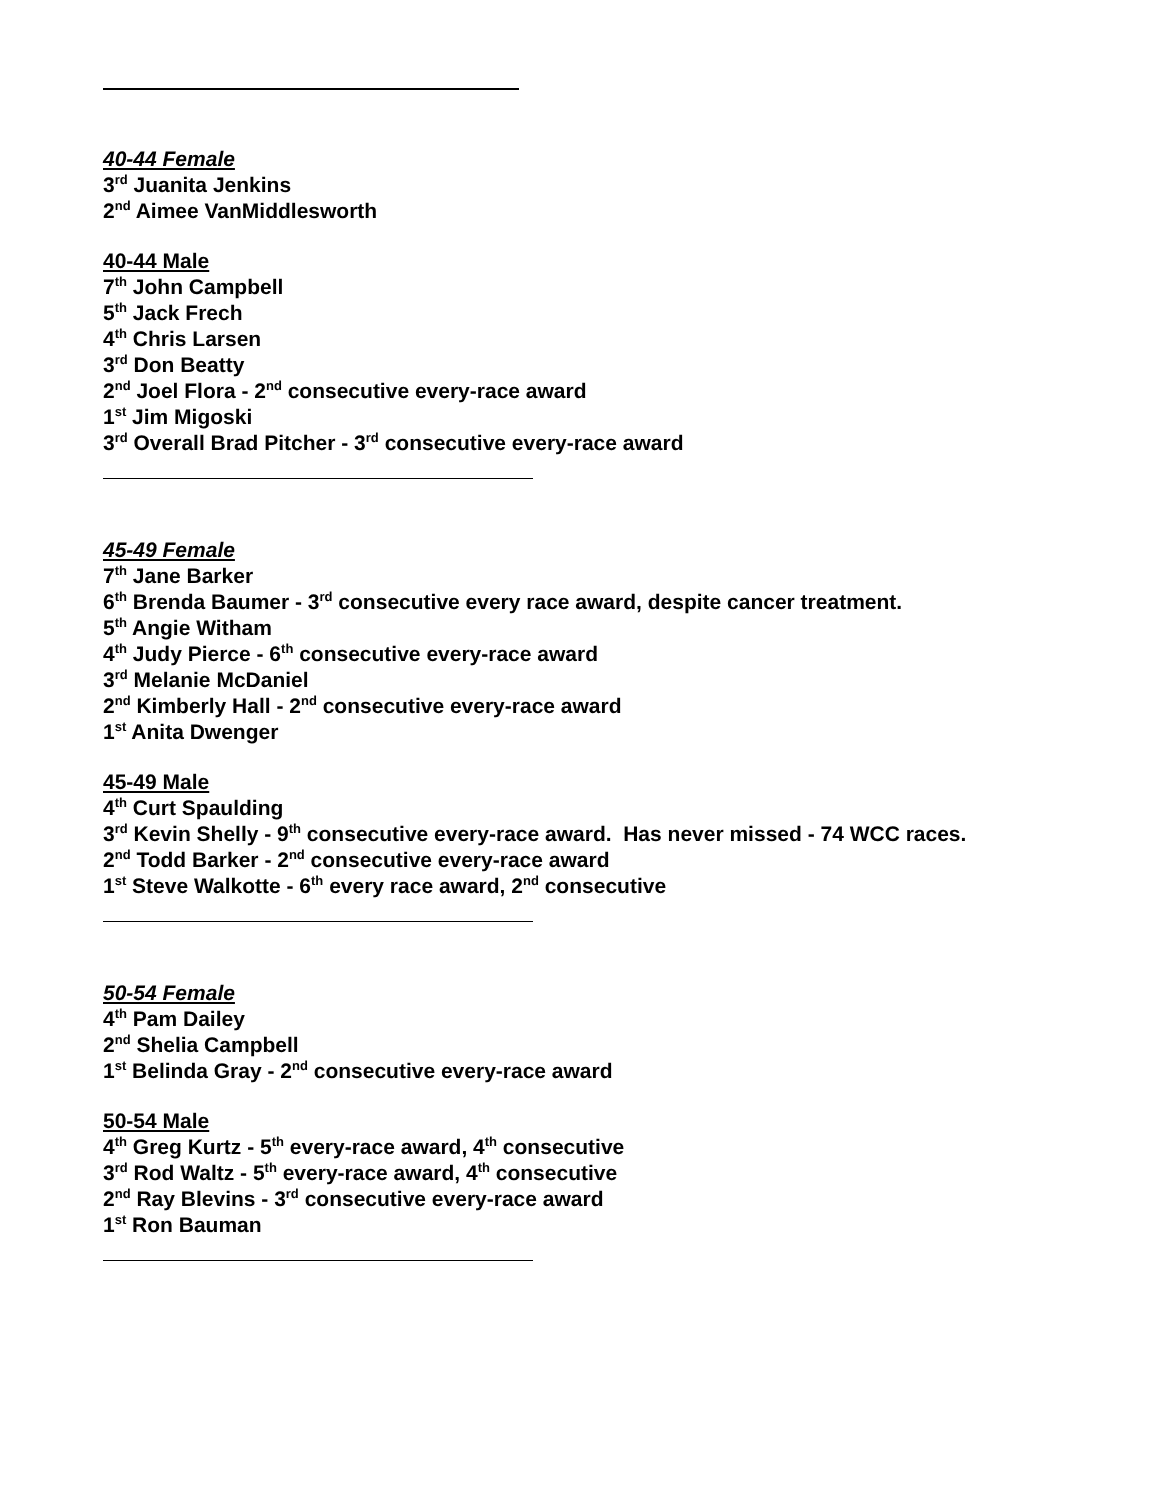40-44 Female
3<sup>rd</sup> Juanita Jenkins
2<sup>nd</sup> Aimee VanMiddlesworth
40-44 Male
7<sup>th</sup> John Campbell
5<sup>th</sup> Jack Frech
4<sup>th</sup> Chris Larsen
3<sup>rd</sup> Don Beatty
2<sup>nd</sup> Joel Flora - 2<sup>nd</sup> consecutive every-race award
1<sup>st</sup> Jim Migoski
3<sup>rd</sup> Overall Brad Pitcher - 3<sup>rd</sup> consecutive every-race award
45-49 Female
7<sup>th</sup> Jane Barker
6<sup>th</sup> Brenda Baumer - 3<sup>rd</sup> consecutive every race award, despite cancer treatment.
5<sup>th</sup> Angie Witham
4<sup>th</sup> Judy Pierce - 6<sup>th</sup> consecutive every-race award
3<sup>rd</sup> Melanie McDaniel
2<sup>nd</sup> Kimberly Hall - 2<sup>nd</sup> consecutive every-race award
1<sup>st</sup> Anita Dwenger
45-49 Male
4<sup>th</sup> Curt Spaulding
3<sup>rd</sup> Kevin Shelly - 9<sup>th</sup> consecutive every-race award. Has never missed - 74 WCC races.
2<sup>nd</sup> Todd Barker - 2<sup>nd</sup> consecutive every-race award
1<sup>st</sup> Steve Walkotte - 6<sup>th</sup> every race award, 2<sup>nd</sup> consecutive
50-54 Female
4<sup>th</sup> Pam Dailey
2<sup>nd</sup> Shelia Campbell
1<sup>st</sup> Belinda Gray - 2<sup>nd</sup> consecutive every-race award
50-54 Male
4<sup>th</sup> Greg Kurtz - 5<sup>th</sup> every-race award, 4<sup>th</sup> consecutive
3<sup>rd</sup> Rod Waltz - 5<sup>th</sup> every-race award, 4<sup>th</sup> consecutive
2<sup>nd</sup> Ray Blevins - 3<sup>rd</sup> consecutive every-race award
1<sup>st</sup> Ron Bauman